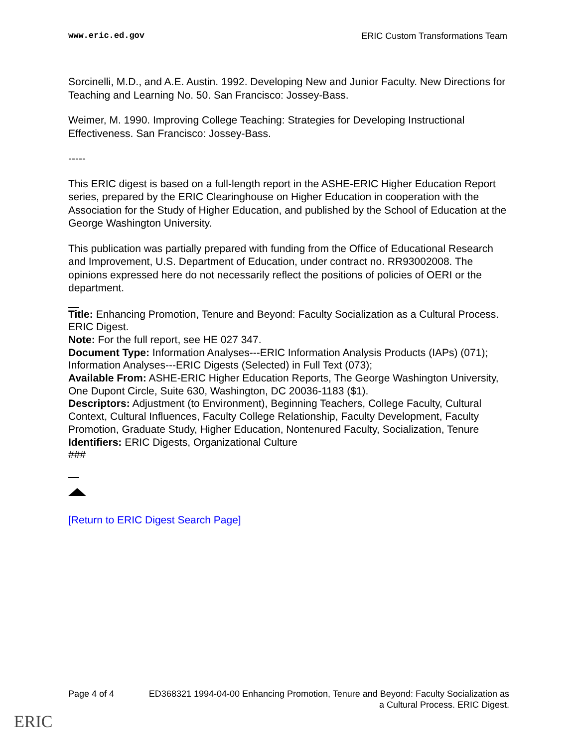www.eric.ed.gov ERIC Custom Transformations Team
Sorcinelli, M.D., and A.E. Austin. 1992. Developing New and Junior Faculty. New Directions for Teaching and Learning No. 50. San Francisco: Jossey-Bass.
Weimer, M. 1990. Improving College Teaching: Strategies for Developing Instructional Effectiveness. San Francisco: Jossey-Bass.
-----
This ERIC digest is based on a full-length report in the ASHE-ERIC Higher Education Report series, prepared by the ERIC Clearinghouse on Higher Education in cooperation with the Association for the Study of Higher Education, and published by the School of Education at the George Washington University.
This publication was partially prepared with funding from the Office of Educational Research and Improvement, U.S. Department of Education, under contract no. RR93002008. The opinions expressed here do not necessarily reflect the positions of policies of OERI or the department.
Title: Enhancing Promotion, Tenure and Beyond: Faculty Socialization as a Cultural Process. ERIC Digest.
Note: For the full report, see HE 027 347.
Document Type: Information Analyses---ERIC Information Analysis Products (IAPs) (071); Information Analyses---ERIC Digests (Selected) in Full Text (073);
Available From: ASHE-ERIC Higher Education Reports, The George Washington University, One Dupont Circle, Suite 630, Washington, DC 20036-1183 ($1).
Descriptors: Adjustment (to Environment), Beginning Teachers, College Faculty, Cultural Context, Cultural Influences, Faculty College Relationship, Faculty Development, Faculty Promotion, Graduate Study, Higher Education, Nontenured Faculty, Socialization, Tenure
Identifiers: ERIC Digests, Organizational Culture
###
[Return to ERIC Digest Search Page]
Page 4 of 4 ED368321 1994-04-00 Enhancing Promotion, Tenure and Beyond: Faculty Socialization as a Cultural Process. ERIC Digest.
ERIC